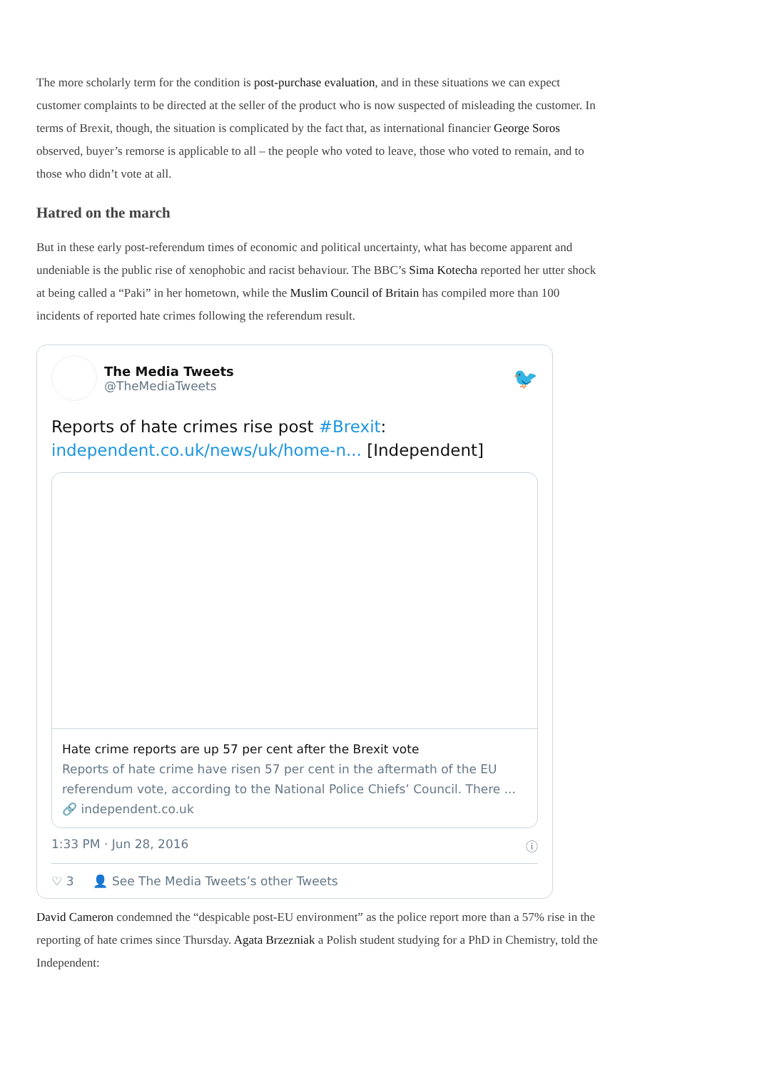The more scholarly term for the condition is post-purchase evaluation, and in these situations we can expect customer complaints to be directed at the seller of the product who is now suspected of misleading the customer. In terms of Brexit, though, the situation is complicated by the fact that, as international financier George Soros observed, buyer’s remorse is applicable to all – the people who voted to leave, those who voted to remain, and to those who didn’t vote at all.
Hatred on the march
But in these early post-referendum times of economic and political uncertainty, what has become apparent and undeniable is the public rise of xenophobic and racist behaviour. The BBC’s Sima Kotecha reported her utter shock at being called a “Paki” in her hometown, while the Muslim Council of Britain has compiled more than 100 incidents of reported hate crimes following the referendum result.
The Media Tweets
@TheMediaTweets
🐦
Reports of hate crimes rise post #Brexit: independent.co.uk/news/uk/home-n... [Independent]
Hate crime reports are up 57 per cent after the Brexit vote
Reports of hate crime have risen 57 per cent in the aftermath of the EU referendum vote, according to the National Police Chiefs’ Council. There ...
🔗 independent.co.uk
1:33 PM · Jun 28, 2016 ⓘ
♡ 3 👤 See The Media Tweets’s other Tweets
David Cameron condemned the “despicable post-EU environment” as the police report more than a 57% rise in the reporting of hate crimes since Thursday. Agata Brzezniak a Polish student studying for a PhD in Chemistry, told the Independent: